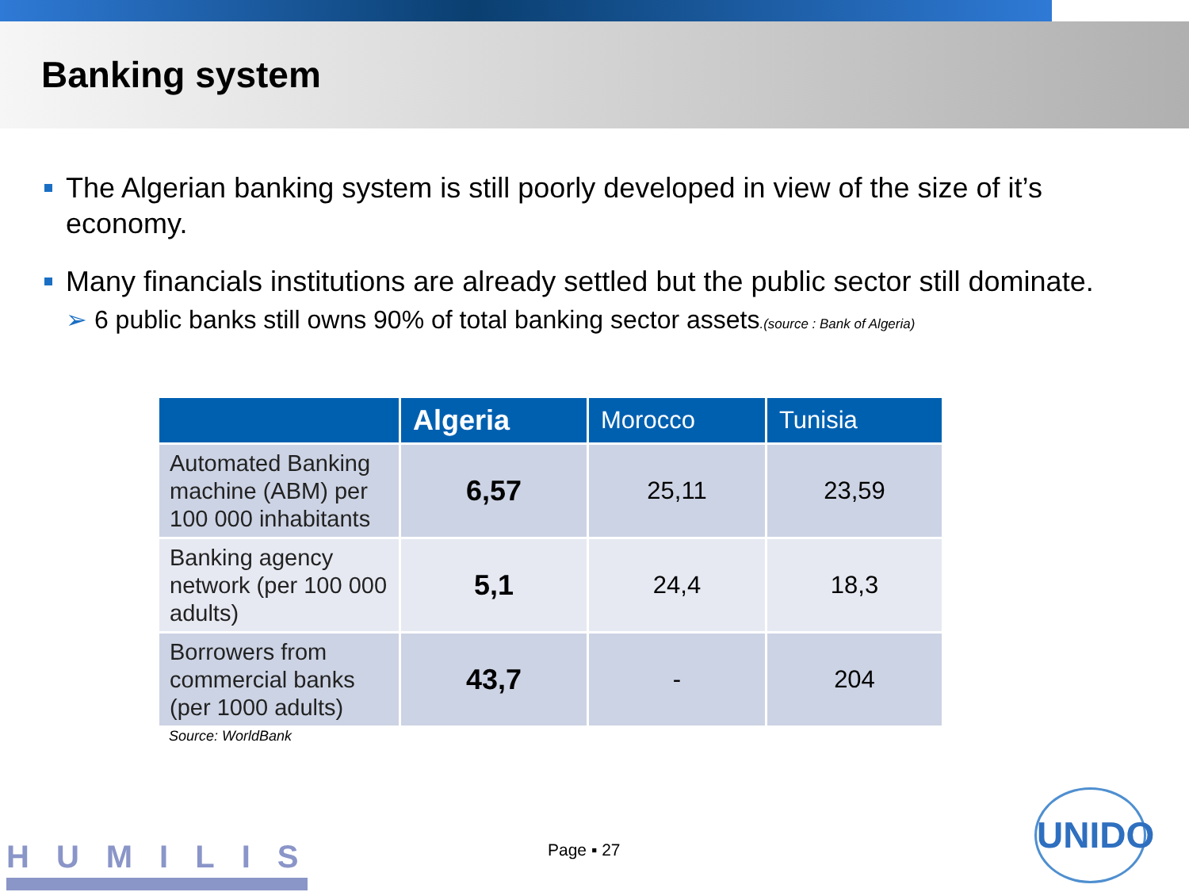Banking system
The Algerian banking system is still poorly developed in view of the size of it’s economy.
Many financials institutions are already settled but the public sector still dominate.
➢ 6 public banks still owns 90% of total banking sector assets.(source : Bank of Algeria)
| | Algeria | Morocco | Tunisia |
| --- | --- | --- | --- |
| Automated Banking machine (ABM) per 100 000 inhabitants | 6,57 | 25,11 | 23,59 |
| Banking agency network (per 100 000 adults) | 5,1 | 24,4 | 18,3 |
| Borrowers from commercial banks (per 1000 adults) | 43,7 | - | 204 |
Source: WorldBank
HUMILIS Page ▪ 27
UNIDO